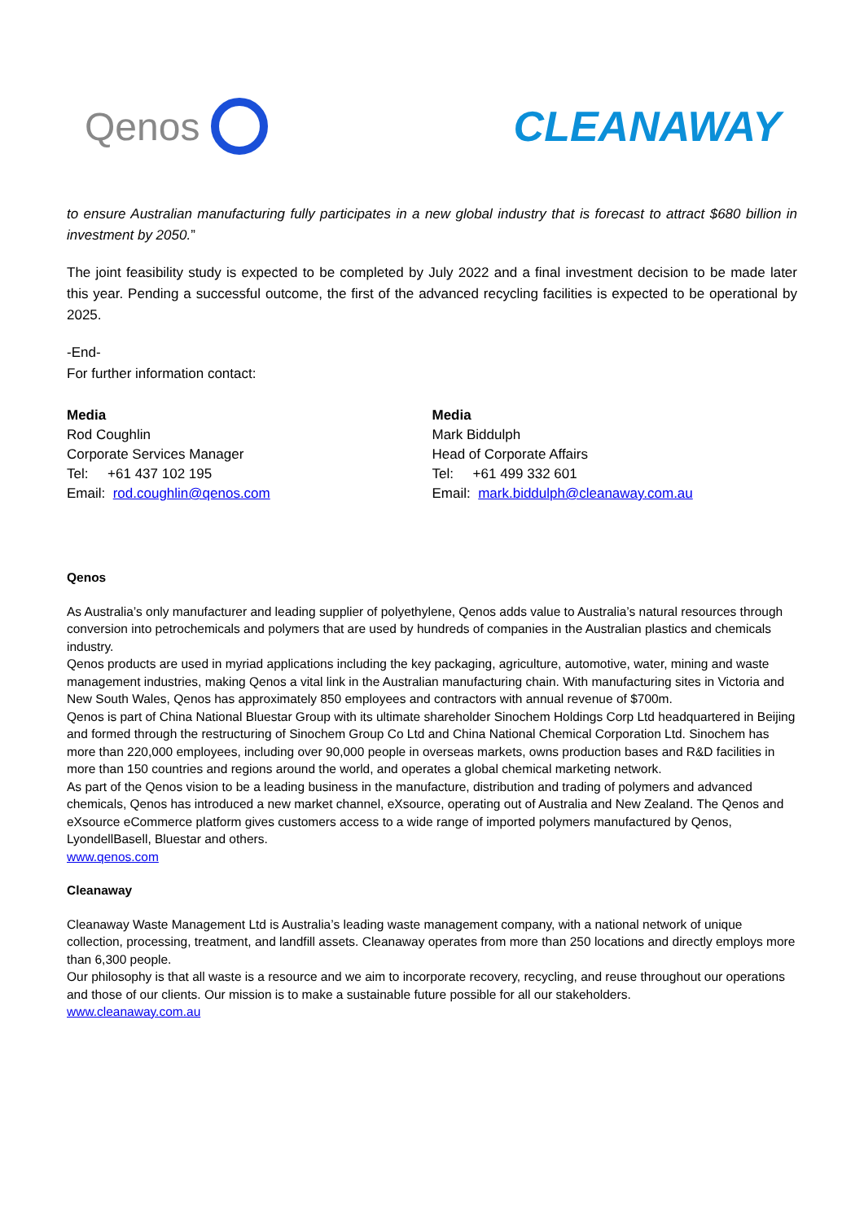Qenos CLEANAWAY
to ensure Australian manufacturing fully participates in a new global industry that is forecast to attract $680 billion in investment by 2050.”
The joint feasibility study is expected to be completed by July 2022 and a final investment decision to be made later this year. Pending a successful outcome, the first of the advanced recycling facilities is expected to be operational by 2025.
-End-
For further information contact:
Media
Rod Coughlin
Corporate Services Manager
Tel: +61 437 102 195
Email: rod.coughlin@qenos.com
Media
Mark Biddulph
Head of Corporate Affairs
Tel: +61 499 332 601
Email: mark.biddulph@cleanaway.com.au
Qenos
As Australia’s only manufacturer and leading supplier of polyethylene, Qenos adds value to Australia’s natural resources through conversion into petrochemicals and polymers that are used by hundreds of companies in the Australian plastics and chemicals industry.
Qenos products are used in myriad applications including the key packaging, agriculture, automotive, water, mining and waste management industries, making Qenos a vital link in the Australian manufacturing chain. With manufacturing sites in Victoria and New South Wales, Qenos has approximately 850 employees and contractors with annual revenue of $700m.
Qenos is part of China National Bluestar Group with its ultimate shareholder Sinochem Holdings Corp Ltd headquartered in Beijing and formed through the restructuring of Sinochem Group Co Ltd and China National Chemical Corporation Ltd. Sinochem has more than 220,000 employees, including over 90,000 people in overseas markets, owns production bases and R&D facilities in more than 150 countries and regions around the world, and operates a global chemical marketing network.
As part of the Qenos vision to be a leading business in the manufacture, distribution and trading of polymers and advanced chemicals, Qenos has introduced a new market channel, eXsource, operating out of Australia and New Zealand. The Qenos and eXsource eCommerce platform gives customers access to a wide range of imported polymers manufactured by Qenos, LyondellBasell, Bluestar and others.
www.qenos.com
Cleanaway
Cleanaway Waste Management Ltd is Australia’s leading waste management company, with a national network of unique collection, processing, treatment, and landfill assets. Cleanaway operates from more than 250 locations and directly employs more than 6,300 people.
Our philosophy is that all waste is a resource and we aim to incorporate recovery, recycling, and reuse throughout our operations and those of our clients. Our mission is to make a sustainable future possible for all our stakeholders.
www.cleanaway.com.au